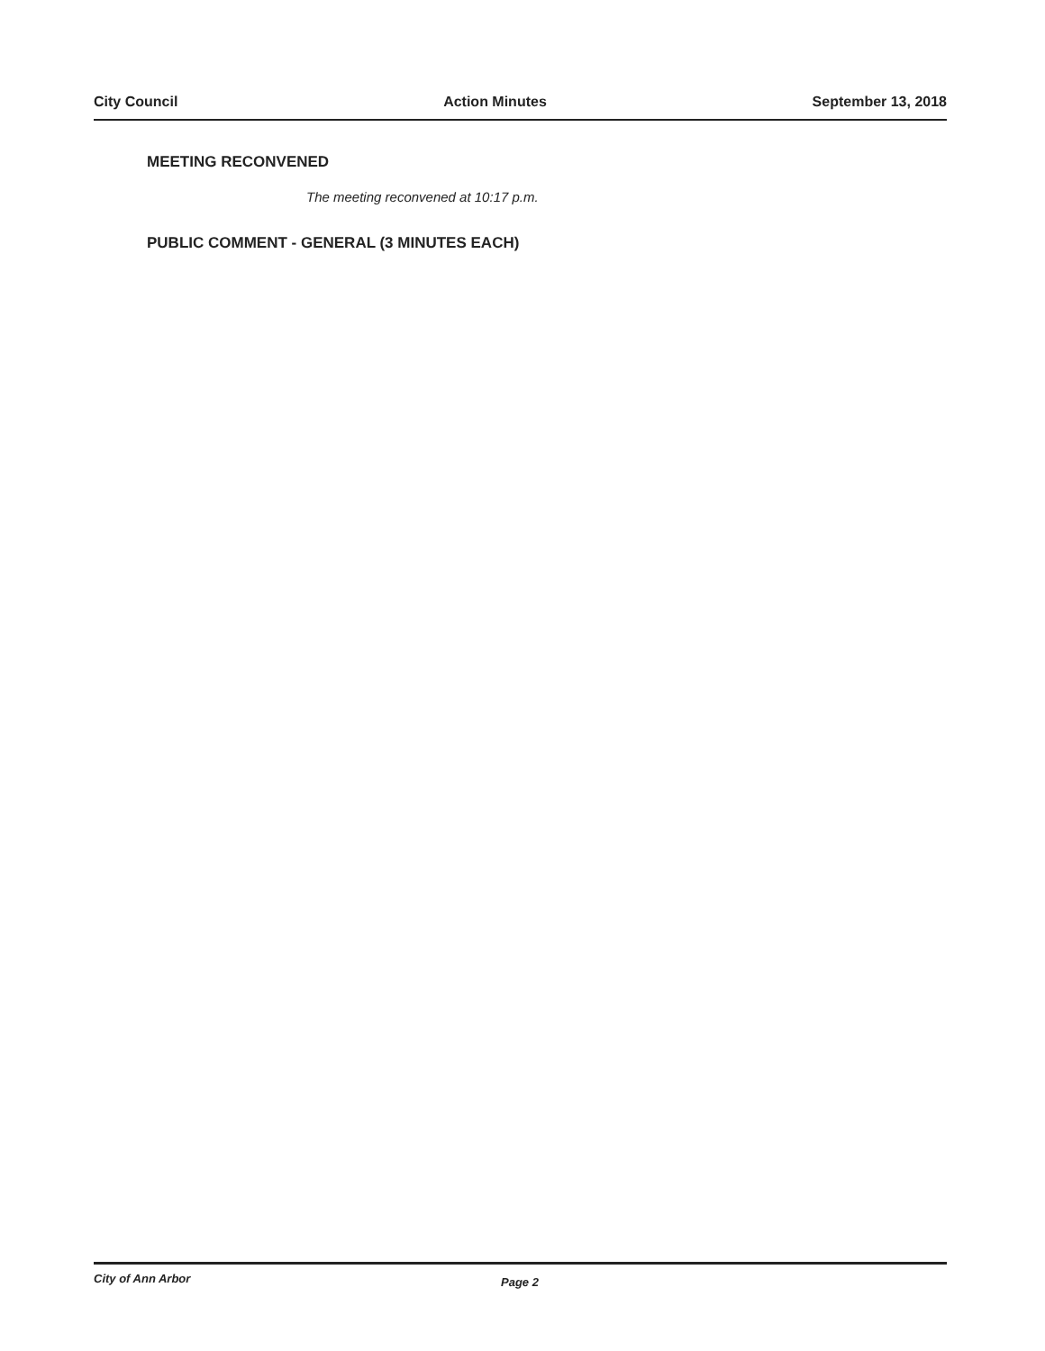City Council Action Minutes September 13, 2018
MEETING RECONVENED
The meeting reconvened at 10:17 p.m.
PUBLIC COMMENT - GENERAL (3 MINUTES EACH)
City of Ann Arbor Page 2